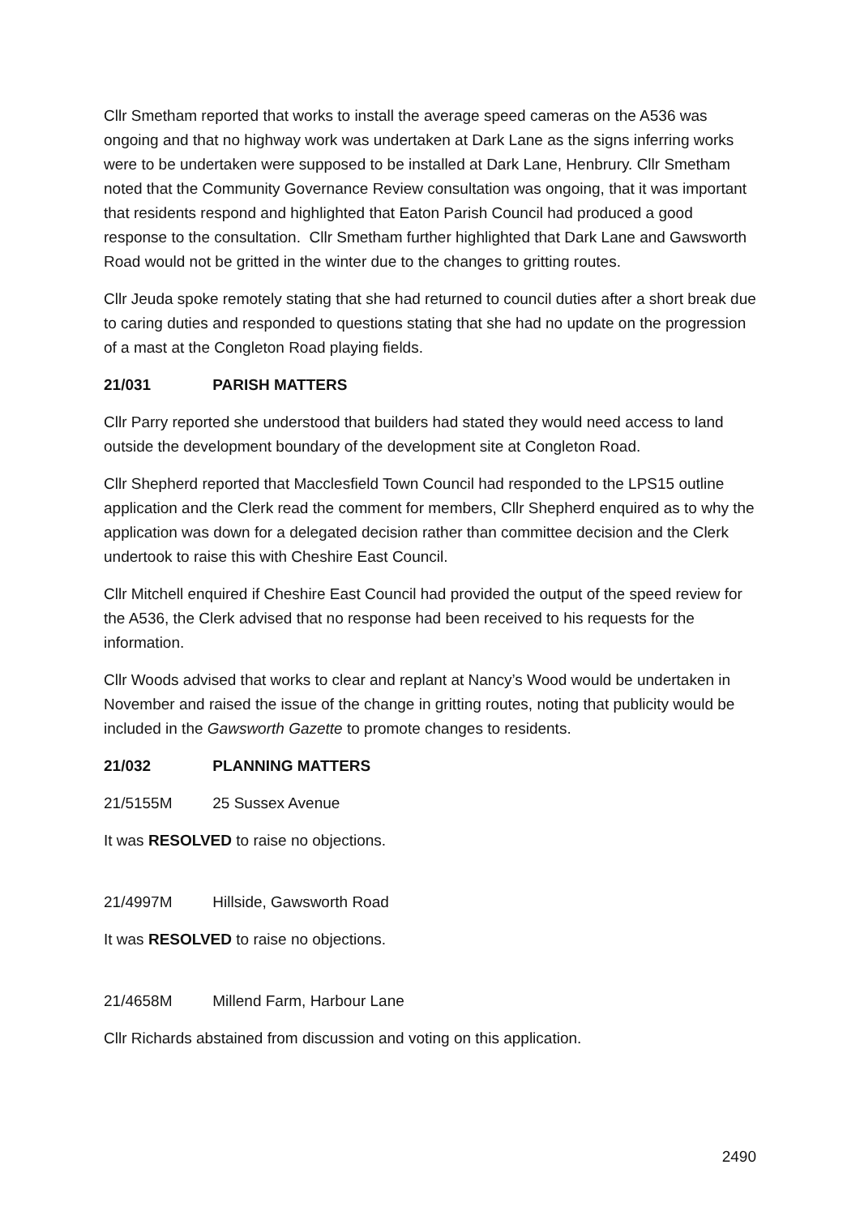Cllr Smetham reported that works to install the average speed cameras on the A536 was ongoing and that no highway work was undertaken at Dark Lane as the signs inferring works were to be undertaken were supposed to be installed at Dark Lane, Henbrury. Cllr Smetham noted that the Community Governance Review consultation was ongoing, that it was important that residents respond and highlighted that Eaton Parish Council had produced a good response to the consultation. Cllr Smetham further highlighted that Dark Lane and Gawsworth Road would not be gritted in the winter due to the changes to gritting routes.
Cllr Jeuda spoke remotely stating that she had returned to council duties after a short break due to caring duties and responded to questions stating that she had no update on the progression of a mast at the Congleton Road playing fields.
21/031 PARISH MATTERS
Cllr Parry reported she understood that builders had stated they would need access to land outside the development boundary of the development site at Congleton Road.
Cllr Shepherd reported that Macclesfield Town Council had responded to the LPS15 outline application and the Clerk read the comment for members, Cllr Shepherd enquired as to why the application was down for a delegated decision rather than committee decision and the Clerk undertook to raise this with Cheshire East Council.
Cllr Mitchell enquired if Cheshire East Council had provided the output of the speed review for the A536, the Clerk advised that no response had been received to his requests for the information.
Cllr Woods advised that works to clear and replant at Nancy’s Wood would be undertaken in November and raised the issue of the change in gritting routes, noting that publicity would be included in the Gawsworth Gazette to promote changes to residents.
21/032 PLANNING MATTERS
21/5155M 25 Sussex Avenue
It was RESOLVED to raise no objections.
21/4997M Hillside, Gawsworth Road
It was RESOLVED to raise no objections.
21/4658M Millend Farm, Harbour Lane
Cllr Richards abstained from discussion and voting on this application.
2490